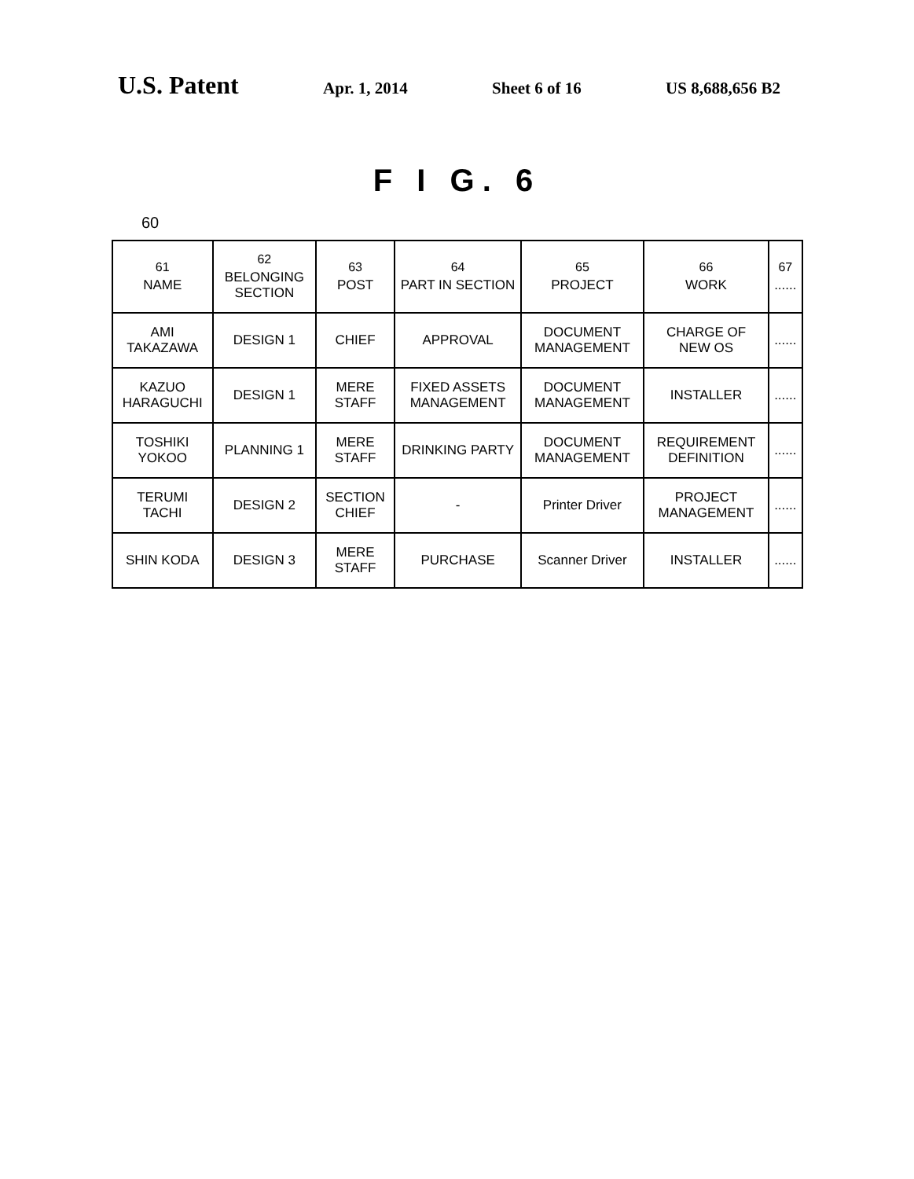U.S. Patent
Apr. 1, 2014 Sheet 6 of 16 US 8,688,656 B2
F I G. 6
60
| <sup>61</sup>NAME | <sup>62</sup>BELONGING SECTION | <sup>63</sup>POST | <sup>64</sup>PART IN SECTION | <sup>65</sup>PROJECT | <sup>66</sup> WORK | <sup>67</sup>...... |
| --- | --- | --- | --- | --- | --- | --- |
| AMI TAKAZAWA | DESIGN 1 | CHIEF | APPROVAL | DOCUMENT MANAGEMENT | CHARGE OF NEW OS | ...... |
| KAZUO HARAGUCHI | DESIGN 1 | MERE STAFF | FIXED ASSETS MANAGEMENT | DOCUMENT MANAGEMENT | INSTALLER | ...... |
| TOSHIKI YOKOO | PLANNING 1 | MERE STAFF | DRINKING PARTY | DOCUMENT MANAGEMENT | REQUIREMENT DEFINITION | ...... |
| TERUMI TACHI | DESIGN 2 | SECTION CHIEF | - | Printer Driver | PROJECT MANAGEMENT | ...... |
| SHIN KODA | DESIGN 3 | MERE STAFF | PURCHASE | Scanner Driver | INSTALLER | ...... |